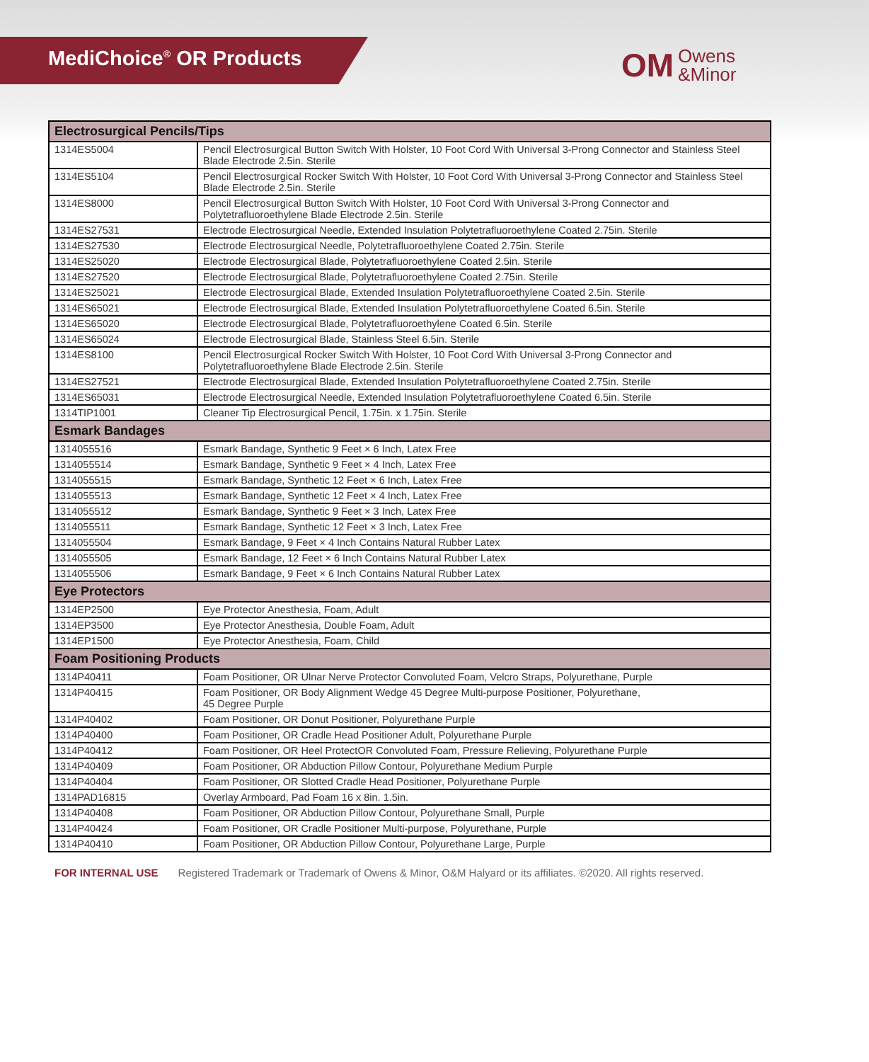MediChoice<sup>®</sup> OR Products
OM Owens
&Minor
| Electrosurgical Pencils/Tips | |
| --- | --- |
| 1314ES5004 | Pencil Electrosurgical Button Switch With Holster, 10 Foot Cord With Universal 3-Prong Connector and Stainless Steel Blade Electrode 2.5in. Sterile |
| 1314ES5104 | Pencil Electrosurgical Rocker Switch With Holster, 10 Foot Cord With Universal 3-Prong Connector and Stainless Steel Blade Electrode 2.5in. Sterile |
| 1314ES8000 | Pencil Electrosurgical Button Switch With Holster, 10 Foot Cord With Universal 3-Prong Connector and Polytetrafluoroethylene Blade Electrode 2.5in. Sterile |
| 1314ES27531 | Electrode Electrosurgical Needle, Extended Insulation Polytetrafluoroethylene Coated 2.75in. Sterile |
| 1314ES27530 | Electrode Electrosurgical Needle, Polytetrafluoroethylene Coated 2.75in. Sterile |
| 1314ES25020 | Electrode Electrosurgical Blade, Polytetrafluoroethylene Coated 2.5in. Sterile |
| 1314ES27520 | Electrode Electrosurgical Blade, Polytetrafluoroethylene Coated 2.75in. Sterile |
| 1314ES25021 | Electrode Electrosurgical Blade, Extended Insulation Polytetrafluoroethylene Coated 2.5in. Sterile |
| 1314ES65021 | Electrode Electrosurgical Blade, Extended Insulation Polytetrafluoroethylene Coated 6.5in. Sterile |
| 1314ES65020 | Electrode Electrosurgical Blade, Polytetrafluoroethylene Coated 6.5in. Sterile |
| 1314ES65024 | Electrode Electrosurgical Blade, Stainless Steel 6.5in. Sterile |
| 1314ES8100 | Pencil Electrosurgical Rocker Switch With Holster, 10 Foot Cord With Universal 3-Prong Connector and Polytetrafluoroethylene Blade Electrode 2.5in. Sterile |
| 1314ES27521 | Electrode Electrosurgical Blade, Extended Insulation Polytetrafluoroethylene Coated 2.75in. Sterile |
| 1314ES65031 | Electrode Electrosurgical Needle, Extended Insulation Polytetrafluoroethylene Coated 6.5in. Sterile |
| 1314TIP1001 | Cleaner Tip Electrosurgical Pencil, 1.75in. x 1.75in. Sterile |
| Esmark Bandages | |
| 1314055516 | Esmark Bandage, Synthetic 9 Feet × 6 Inch, Latex Free |
| 1314055514 | Esmark Bandage, Synthetic 9 Feet × 4 Inch, Latex Free |
| 1314055515 | Esmark Bandage, Synthetic 12 Feet × 6 Inch, Latex Free |
| 1314055513 | Esmark Bandage, Synthetic 12 Feet × 4 Inch, Latex Free |
| 1314055512 | Esmark Bandage, Synthetic 9 Feet × 3 Inch, Latex Free |
| 1314055511 | Esmark Bandage, Synthetic 12 Feet × 3 Inch, Latex Free |
| 1314055504 | Esmark Bandage, 9 Feet × 4 Inch Contains Natural Rubber Latex |
| 1314055505 | Esmark Bandage, 12 Feet × 6 Inch Contains Natural Rubber Latex |
| 1314055506 | Esmark Bandage, 9 Feet × 6 Inch Contains Natural Rubber Latex |
| Eye Protectors | |
| 1314EP2500 | Eye Protector Anesthesia, Foam, Adult |
| 1314EP3500 | Eye Protector Anesthesia, Double Foam, Adult |
| 1314EP1500 | Eye Protector Anesthesia, Foam, Child |
| Foam Positioning Products | |
| 1314P40411 | Foam Positioner, OR Ulnar Nerve Protector Convoluted Foam, Velcro Straps, Polyurethane, Purple |
| 1314P40415 | Foam Positioner, OR Body Alignment Wedge 45 Degree Multi-purpose Positioner, Polyurethane, 45 Degree Purple |
| 1314P40402 | Foam Positioner, OR Donut Positioner, Polyurethane Purple |
| 1314P40400 | Foam Positioner, OR Cradle Head Positioner Adult, Polyurethane Purple |
| 1314P40412 | Foam Positioner, OR Heel ProtectOR Convoluted Foam, Pressure Relieving, Polyurethane Purple |
| 1314P40409 | Foam Positioner, OR Abduction Pillow Contour, Polyurethane Medium Purple |
| 1314P40404 | Foam Positioner, OR Slotted Cradle Head Positioner, Polyurethane Purple |
| 1314PAD16815 | Overlay Armboard, Pad Foam 16 x 8in. 1.5in. |
| 1314P40408 | Foam Positioner, OR Abduction Pillow Contour, Polyurethane Small, Purple |
| 1314P40424 | Foam Positioner, OR Cradle Positioner Multi-purpose, Polyurethane, Purple |
| 1314P40410 | Foam Positioner, OR Abduction Pillow Contour, Polyurethane Large, Purple |
FOR INTERNAL USE Registered Trademark or Trademark of Owens & Minor, O&M Halyard or its affiliates. ©2020. All rights reserved.